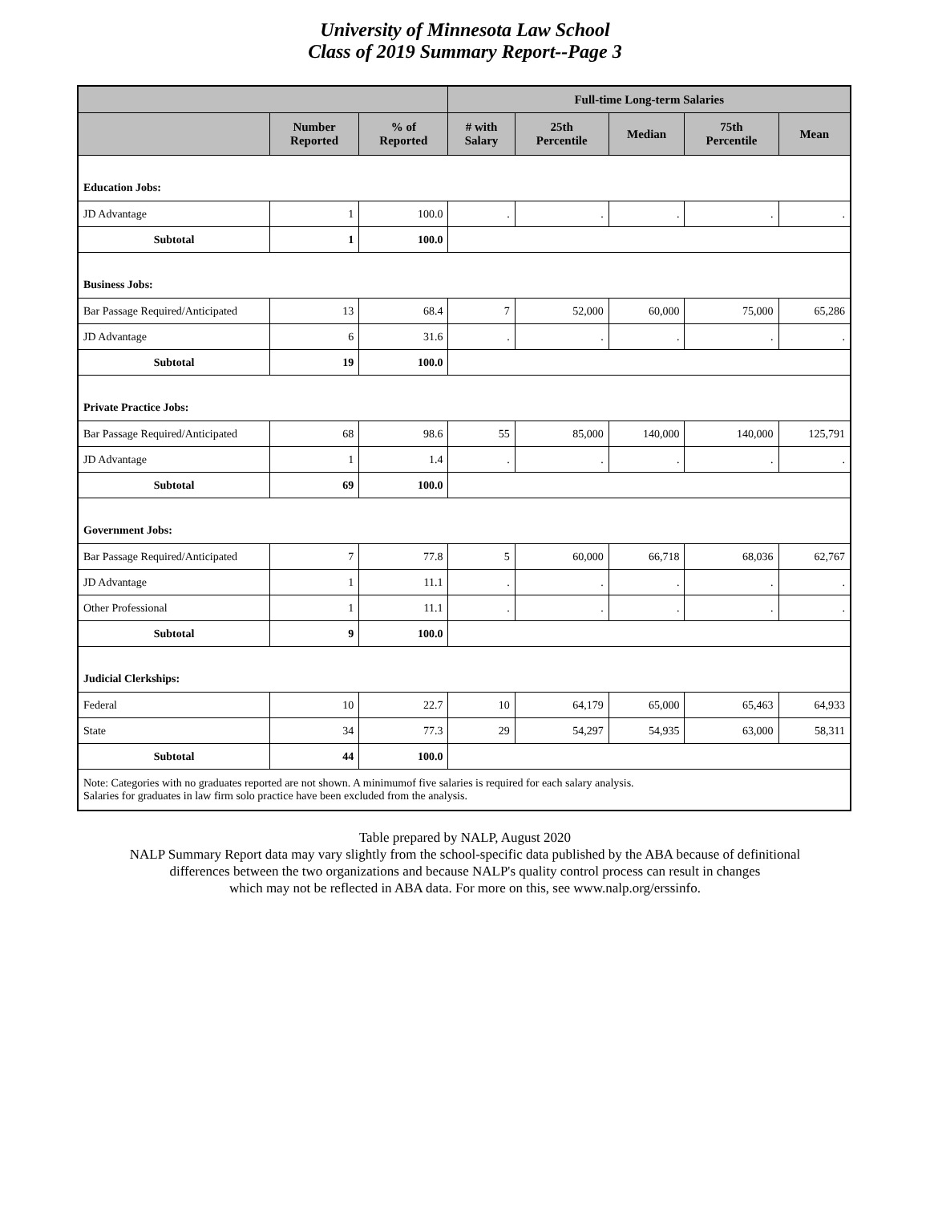University of Minnesota Law School
Class of 2019 Summary Report--Page 3
| | | | Full-time Long-term Salaries | | | | |
| --- | --- | --- | --- | --- | --- | --- | --- |
| | Number Reported | % of Reported | # with Salary | 25th Percentile | Median | 75th Percentile | Mean |
| Education Jobs: | | | | | | | |
| JD Advantage | 1 | 100.0 | . | . | . | . | . |
| Subtotal | 1 | 100.0 | | | | | |
| Business Jobs: | | | | | | | |
| Bar Passage Required/Anticipated | 13 | 68.4 | 7 | 52,000 | 60,000 | 75,000 | 65,286 |
| JD Advantage | 6 | 31.6 | . | . | . | . | . |
| Subtotal | 19 | 100.0 | | | | | |
| Private Practice Jobs: | | | | | | | |
| Bar Passage Required/Anticipated | 68 | 98.6 | 55 | 85,000 | 140,000 | 140,000 | 125,791 |
| JD Advantage | 1 | 1.4 | . | . | . | . | . |
| Subtotal | 69 | 100.0 | | | | | |
| Government Jobs: | | | | | | | |
| Bar Passage Required/Anticipated | 7 | 77.8 | 5 | 60,000 | 66,718 | 68,036 | 62,767 |
| JD Advantage | 1 | 11.1 | . | . | . | . | . |
| Other Professional | 1 | 11.1 | . | . | . | . | . |
| Subtotal | 9 | 100.0 | | | | | |
| Judicial Clerkships: | | | | | | | |
| Federal | 10 | 22.7 | 10 | 64,179 | 65,000 | 65,463 | 64,933 |
| State | 34 | 77.3 | 29 | 54,297 | 54,935 | 63,000 | 58,311 |
| Subtotal | 44 | 100.0 | | | | | |
| Note: Categories with no graduates reported are not shown. A minimumof five salaries is required for each salary analysis. Salaries for graduates in law firm solo practice have been excluded from the analysis. | | | | | | | |
Table prepared by NALP, August 2020
NALP Summary Report data may vary slightly from the school-specific data published by the ABA because of definitional
differences between the two organizations and because NALP's quality control process can result in changes
which may not be reflected in ABA data. For more on this, see www.nalp.org/erssinfo.